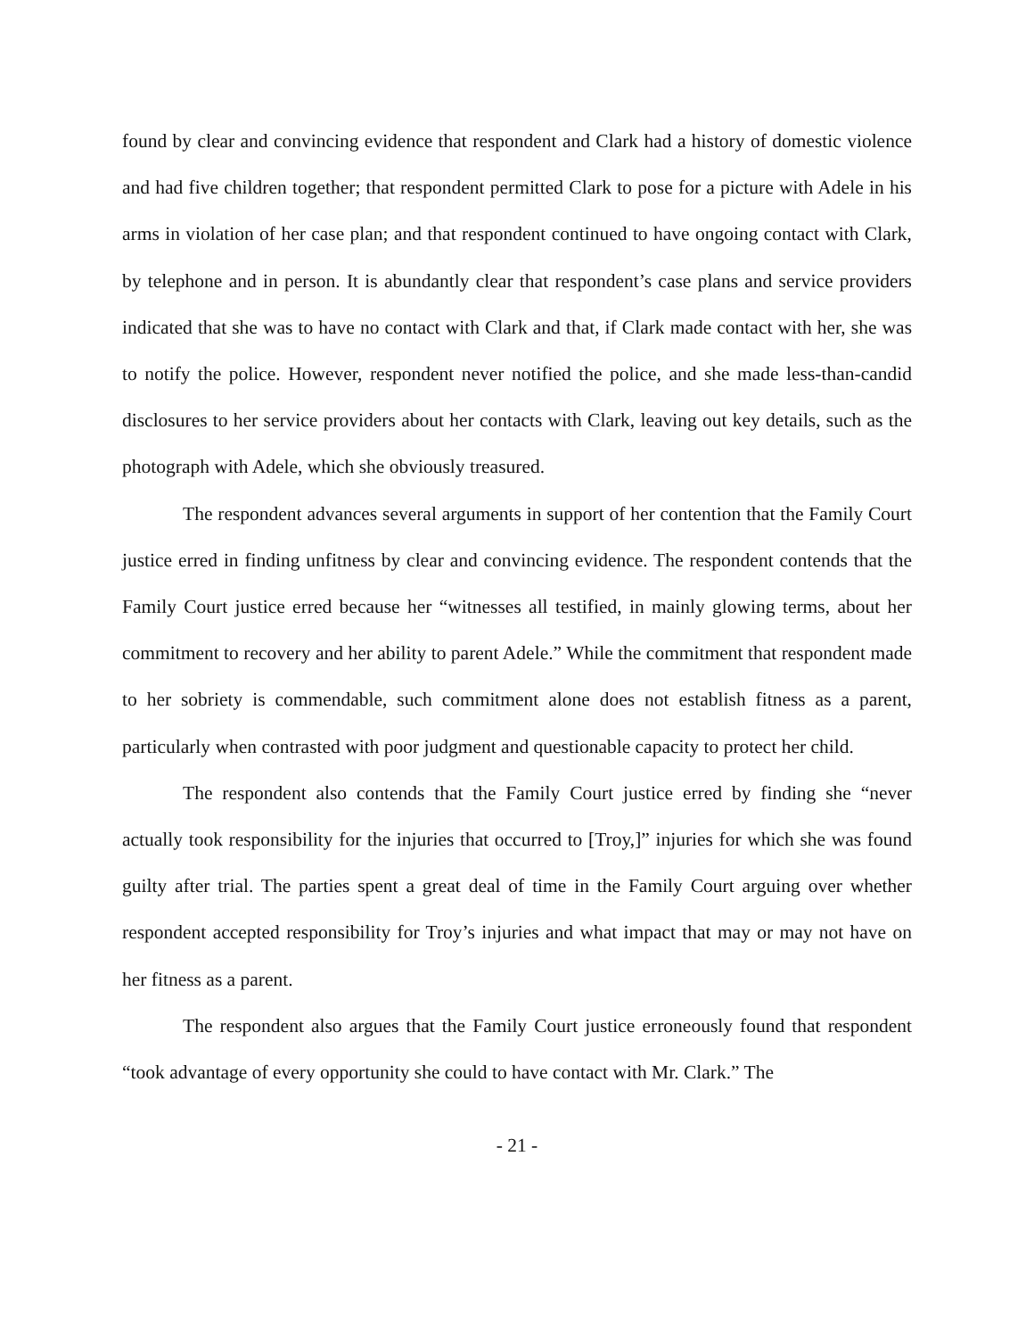found by clear and convincing evidence that respondent and Clark had a history of domestic violence and had five children together; that respondent permitted Clark to pose for a picture with Adele in his arms in violation of her case plan; and that respondent continued to have ongoing contact with Clark, by telephone and in person. It is abundantly clear that respondent’s case plans and service providers indicated that she was to have no contact with Clark and that, if Clark made contact with her, she was to notify the police. However, respondent never notified the police, and she made less-than-candid disclosures to her service providers about her contacts with Clark, leaving out key details, such as the photograph with Adele, which she obviously treasured.
The respondent advances several arguments in support of her contention that the Family Court justice erred in finding unfitness by clear and convincing evidence. The respondent contends that the Family Court justice erred because her “witnesses all testified, in mainly glowing terms, about her commitment to recovery and her ability to parent Adele.” While the commitment that respondent made to her sobriety is commendable, such commitment alone does not establish fitness as a parent, particularly when contrasted with poor judgment and questionable capacity to protect her child.
The respondent also contends that the Family Court justice erred by finding she “never actually took responsibility for the injuries that occurred to [Troy,]” injuries for which she was found guilty after trial. The parties spent a great deal of time in the Family Court arguing over whether respondent accepted responsibility for Troy’s injuries and what impact that may or may not have on her fitness as a parent.
The respondent also argues that the Family Court justice erroneously found that respondent “took advantage of every opportunity she could to have contact with Mr. Clark.” The
- 21 -